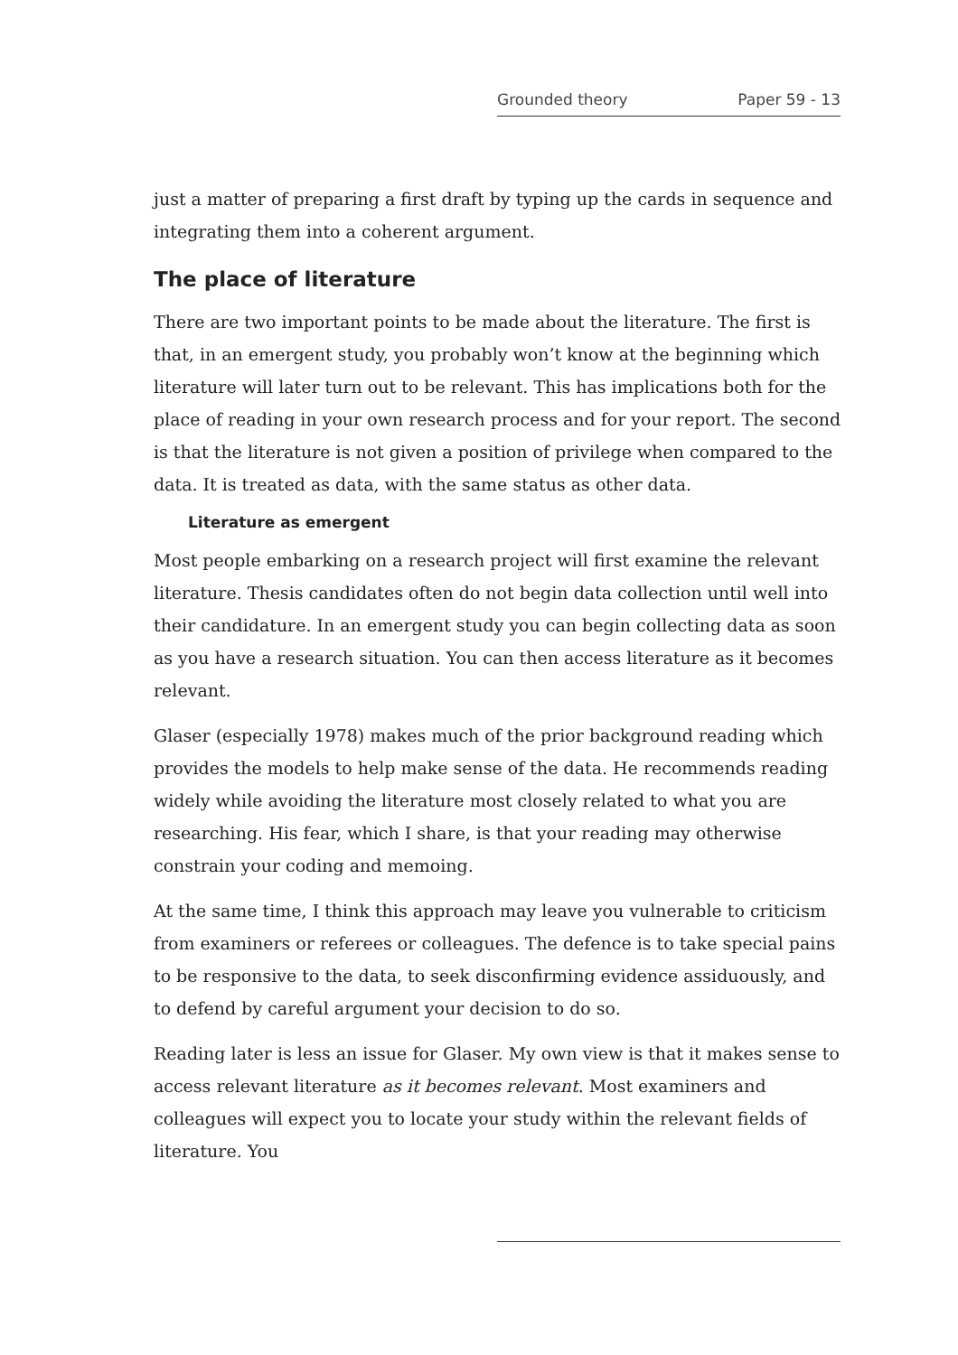Grounded theory Paper 59 - 13
just a matter of preparing a first draft by typing up the cards in sequence and integrating them into a coherent argument.
The place of literature
There are two important points to be made about the literature. The first is that, in an emergent study, you probably won’t know at the beginning which literature will later turn out to be relevant. This has implications both for the place of reading in your own research process and for your report. The second is that the literature is not given a position of privilege when compared to the data. It is treated as data, with the same status as other data.
Literature as emergent
Most people embarking on a research project will first examine the relevant literature. Thesis candidates often do not begin data collection until well into their candidature. In an emergent study you can begin collecting data as soon as you have a research situation. You can then access literature as it becomes relevant.
Glaser (especially 1978) makes much of the prior background reading which provides the models to help make sense of the data. He recommends reading widely while avoiding the literature most closely related to what you are researching. His fear, which I share, is that your reading may otherwise constrain your coding and memoing.
At the same time, I think this approach may leave you vulnerable to criticism from examiners or referees or colleagues. The defence is to take special pains to be responsive to the data, to seek disconfirming evidence assiduously, and to defend by careful argument your decision to do so.
Reading later is less an issue for Glaser. My own view is that it makes sense to access relevant literature as it becomes relevant. Most examiners and colleagues will expect you to locate your study within the relevant fields of literature. You